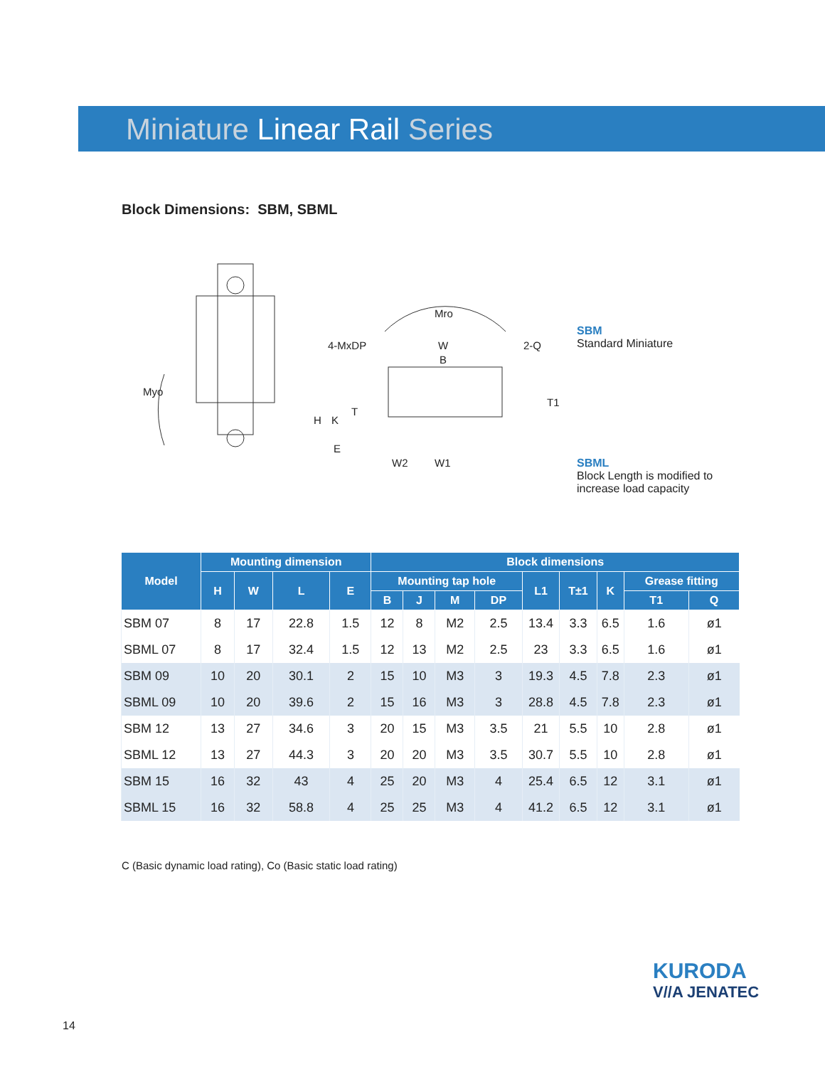Miniature Linear Rail Series
Block Dimensions: SBM, SBML
Mro
4-MxDP
W
B
2-Q
T1
H
K
T
E
W2
W1
Myo
SBM
Standard Miniature
SBML
Block Length is modified to increase load capacity
| Model | Mounting dimension | | | | Block dimensions | | | | | | | | |
| --- | --- | --- | --- | --- | --- | --- | --- | --- | --- | --- | --- | --- | --- |
| | H | W | L | E | Mounting tap hole | | | | L1 | T±1 | K | Grease fitting | |
| | | | | | B | J | M | DP | | | | T1 | Q |
| SBM 07 | 8 | 17 | 22.8 | 1.5 | 12 | 8 | M2 | 2.5 | 13.4 | 3.3 | 6.5 | 1.6 | ø1 |
| SBML 07 | 8 | 17 | 32.4 | 1.5 | 12 | 13 | M2 | 2.5 | 23 | 3.3 | 6.5 | 1.6 | ø1 |
| SBM 09 | 10 | 20 | 30.1 | 2 | 15 | 10 | M3 | 3 | 19.3 | 4.5 | 7.8 | 2.3 | ø1 |
| SBML 09 | 10 | 20 | 39.6 | 2 | 15 | 16 | M3 | 3 | 28.8 | 4.5 | 7.8 | 2.3 | ø1 |
| SBM 12 | 13 | 27 | 34.6 | 3 | 20 | 15 | M3 | 3.5 | 21 | 5.5 | 10 | 2.8 | ø1 |
| SBML 12 | 13 | 27 | 44.3 | 3 | 20 | 20 | M3 | 3.5 | 30.7 | 5.5 | 10 | 2.8 | ø1 |
| SBM 15 | 16 | 32 | 43 | 4 | 25 | 20 | M3 | 4 | 25.4 | 6.5 | 12 | 3.1 | ø1 |
| SBML 15 | 16 | 32 | 58.8 | 4 | 25 | 25 | M3 | 4 | 41.2 | 6.5 | 12 | 3.1 | ø1 |
C (Basic dynamic load rating), Co (Basic static load rating)
KURODA
V//A JENATEC
14